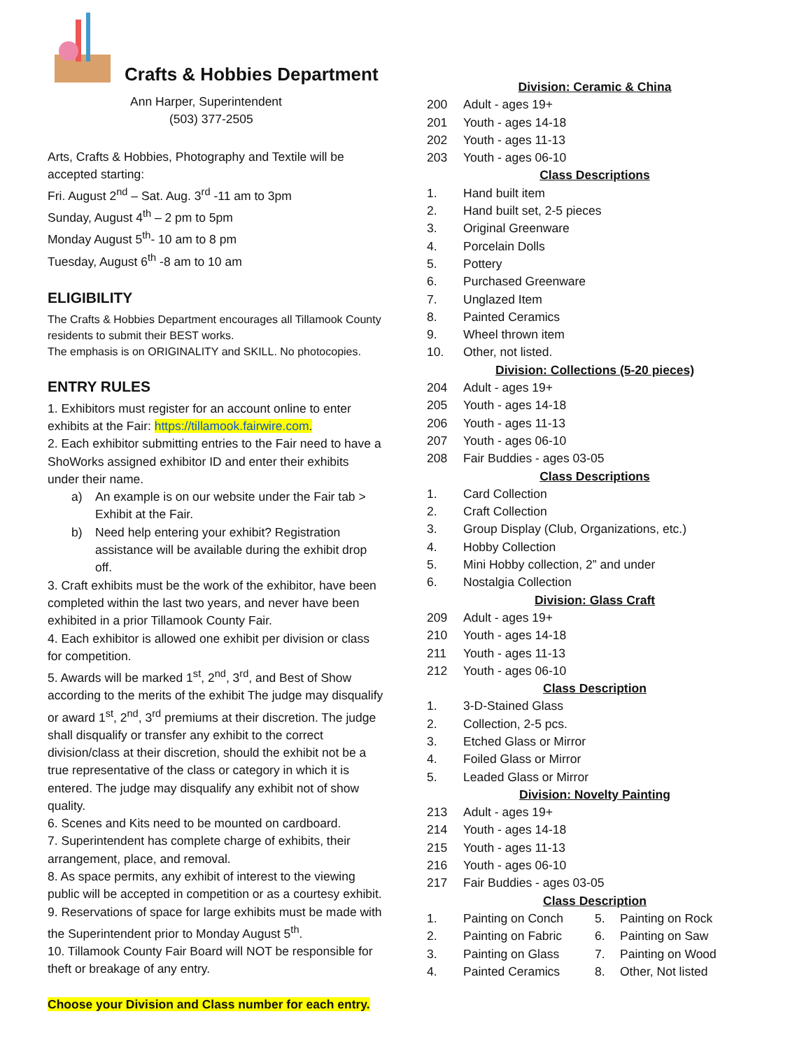Crafts & Hobbies Department
Ann Harper, Superintendent
(503) 377-2505
Arts, Crafts & Hobbies, Photography and Textile will be accepted starting:
Fri. August 2<sup>nd</sup> – Sat. Aug. 3<sup>rd</sup> -11 am to 3pm
Sunday, August 4<sup>th</sup> – 2 pm to 5pm
Monday August 5<sup>th</sup>- 10 am to 8 pm
Tuesday, August 6<sup>th</sup> -8 am to 10 am
ELIGIBILITY
The Crafts & Hobbies Department encourages all Tillamook County residents to submit their BEST works.
The emphasis is on ORIGINALITY and SKILL. No photocopies.
ENTRY RULES
1. Exhibitors must register for an account online to enter exhibits at the Fair: https://tillamook.fairwire.com.
2. Each exhibitor submitting entries to the Fair need to have a ShoWorks assigned exhibitor ID and enter their exhibits under their name.
a) An example is on our website under the Fair tab > Exhibit at the Fair.
b) Need help entering your exhibit? Registration assistance will be available during the exhibit drop off.
3. Craft exhibits must be the work of the exhibitor, have been completed within the last two years, and never have been exhibited in a prior Tillamook County Fair.
4. Each exhibitor is allowed one exhibit per division or class for competition.
5. Awards will be marked 1<sup>st</sup>, 2<sup>nd</sup>, 3<sup>rd</sup>, and Best of Show according to the merits of the exhibit The judge may disqualify or award 1<sup>st</sup>, 2<sup>nd</sup>, 3<sup>rd</sup> premiums at their discretion. The judge shall disqualify or transfer any exhibit to the correct division/class at their discretion, should the exhibit not be a true representative of the class or category in which it is entered. The judge may disqualify any exhibit not of show quality.
6. Scenes and Kits need to be mounted on cardboard.
7. Superintendent has complete charge of exhibits, their arrangement, place, and removal.
8. As space permits, any exhibit of interest to the viewing public will be accepted in competition or as a courtesy exhibit.
9. Reservations of space for large exhibits must be made with the Superintendent prior to Monday August 5<sup>th</sup>.
10. Tillamook County Fair Board will NOT be responsible for theft or breakage of any entry.
Choose your Division and Class number for each entry.
Division: Ceramic & China
200 Adult - ages 19+
201 Youth - ages 14-18
202 Youth - ages 11-13
203 Youth - ages 06-10
Class Descriptions
1. Hand built item
2. Hand built set, 2-5 pieces
3. Original Greenware
4. Porcelain Dolls
5. Pottery
6. Purchased Greenware
7. Unglazed Item
8. Painted Ceramics
9. Wheel thrown item
10. Other, not listed.
Division: Collections (5-20 pieces)
204 Adult - ages 19+
205 Youth - ages 14-18
206 Youth - ages 11-13
207 Youth - ages 06-10
208 Fair Buddies - ages 03-05
Class Descriptions
1. Card Collection
2. Craft Collection
3. Group Display (Club, Organizations, etc.)
4. Hobby Collection
5. Mini Hobby collection, 2” and under
6. Nostalgia Collection
Division: Glass Craft
209 Adult - ages 19+
210 Youth - ages 14-18
211 Youth - ages 11-13
212 Youth - ages 06-10
Class Description
1. 3-D-Stained Glass
2. Collection, 2-5 pcs.
3. Etched Glass or Mirror
4. Foiled Glass or Mirror
5. Leaded Glass or Mirror
Division: Novelty Painting
213 Adult - ages 19+
214 Youth - ages 14-18
215 Youth - ages 11-13
216 Youth - ages 06-10
217 Fair Buddies - ages 03-05
Class Description
1. Painting on Conch
2. Painting on Fabric
3. Painting on Glass
4. Painted Ceramics
5. Painting on Rock
6. Painting on Saw
7. Painting on Wood
8. Other, Not listed